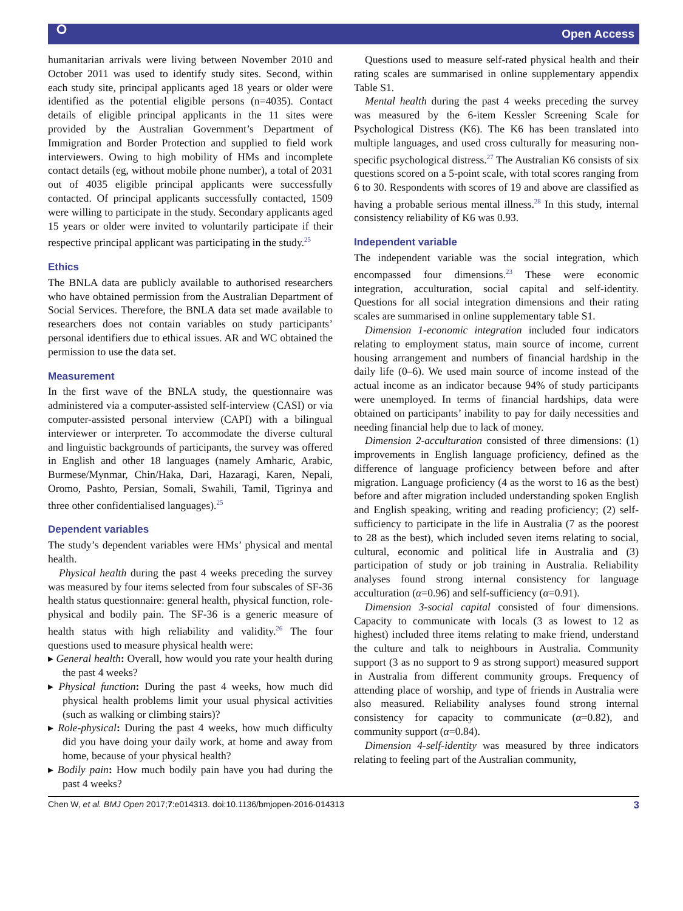⭘ Open Access
humanitarian arrivals were living between November 2010 and October 2011 was used to identify study sites. Second, within each study site, principal applicants aged 18 years or older were identified as the potential eligible persons (n=4035). Contact details of eligible principal applicants in the 11 sites were provided by the Australian Government’s Department of Immigration and Border Protection and supplied to field work interviewers. Owing to high mobility of HMs and incomplete contact details (eg, without mobile phone number), a total of 2031 out of 4035 eligible principal applicants were successfully contacted. Of principal applicants successfully contacted, 1509 were willing to participate in the study. Secondary applicants aged 15 years or older were invited to voluntarily participate if their respective principal applicant was participating in the study.<sup>25</sup>
Ethics
The BNLA data are publicly available to authorised researchers who have obtained permission from the Australian Department of Social Services. Therefore, the BNLA data set made available to researchers does not contain variables on study participants’ personal identifiers due to ethical issues. AR and WC obtained the permission to use the data set.
Measurement
In the first wave of the BNLA study, the questionnaire was administered via a computer-assisted self-interview (CASI) or via computer-assisted personal interview (CAPI) with a bilingual interviewer or interpreter. To accommodate the diverse cultural and linguistic backgrounds of participants, the survey was offered in English and other 18 languages (namely Amharic, Arabic, Burmese/Mynmar, Chin/Haka, Dari, Hazaragi, Karen, Nepali, Oromo, Pashto, Persian, Somali, Swahili, Tamil, Tigrinya and three other confidentialised languages).<sup>25</sup>
Dependent variables
The study’s dependent variables were HMs’ physical and mental health.
Physical health during the past 4 weeks preceding the survey was measured by four items selected from four subscales of SF-36 health status questionnaire: general health, physical function, role-physical and bodily pain. The SF-36 is a generic measure of health status with high reliability and validity.<sup>26</sup> The four questions used to measure physical health were:
▸ General health: Overall, how would you rate your health during the past 4 weeks?
▸ Physical function: During the past 4 weeks, how much did physical health problems limit your usual physical activities (such as walking or climbing stairs)?
▸ Role-physical: During the past 4 weeks, how much difficulty did you have doing your daily work, at home and away from home, because of your physical health?
▸ Bodily pain: How much bodily pain have you had during the past 4 weeks?
Questions used to measure self-rated physical health and their rating scales are summarised in online supplementary appendix Table S1.
Mental health during the past 4 weeks preceding the survey was measured by the 6-item Kessler Screening Scale for Psychological Distress (K6). The K6 has been translated into multiple languages, and used cross culturally for measuring non-specific psychological distress.<sup>27</sup> The Australian K6 consists of six questions scored on a 5-point scale, with total scores ranging from 6 to 30. Respondents with scores of 19 and above are classified as having a probable serious mental illness.<sup>28</sup> In this study, internal consistency reliability of K6 was 0.93.
Independent variable
The independent variable was the social integration, which encompassed four dimensions.<sup>23</sup> These were economic integration, acculturation, social capital and self-identity. Questions for all social integration dimensions and their rating scales are summarised in online supplementary table S1.
Dimension 1-economic integration included four indicators relating to employment status, main source of income, current housing arrangement and numbers of financial hardship in the daily life (0–6). We used main source of income instead of the actual income as an indicator because 94% of study participants were unemployed. In terms of financial hardships, data were obtained on participants’ inability to pay for daily necessities and needing financial help due to lack of money.
Dimension 2-acculturation consisted of three dimensions: (1) improvements in English language proficiency, defined as the difference of language proficiency between before and after migration. Language proficiency (4 as the worst to 16 as the best) before and after migration included understanding spoken English and English speaking, writing and reading proficiency; (2) self-sufficiency to participate in the life in Australia (7 as the poorest to 28 as the best), which included seven items relating to social, cultural, economic and political life in Australia and (3) participation of study or job training in Australia. Reliability analyses found strong internal consistency for language acculturation (α=0.96) and self-sufficiency (α=0.91).
Dimension 3-social capital consisted of four dimensions. Capacity to communicate with locals (3 as lowest to 12 as highest) included three items relating to make friend, understand the culture and talk to neighbours in Australia. Community support (3 as no support to 9 as strong support) measured support in Australia from different community groups. Frequency of attending place of worship, and type of friends in Australia were also measured. Reliability analyses found strong internal consistency for capacity to communicate (α=0.82), and community support (α=0.84).
Dimension 4-self-identity was measured by three indicators relating to feeling part of the Australian community,
Chen W, et al. BMJ Open 2017;7:e014313. doi:10.1136/bmjopen-2016-014313 3